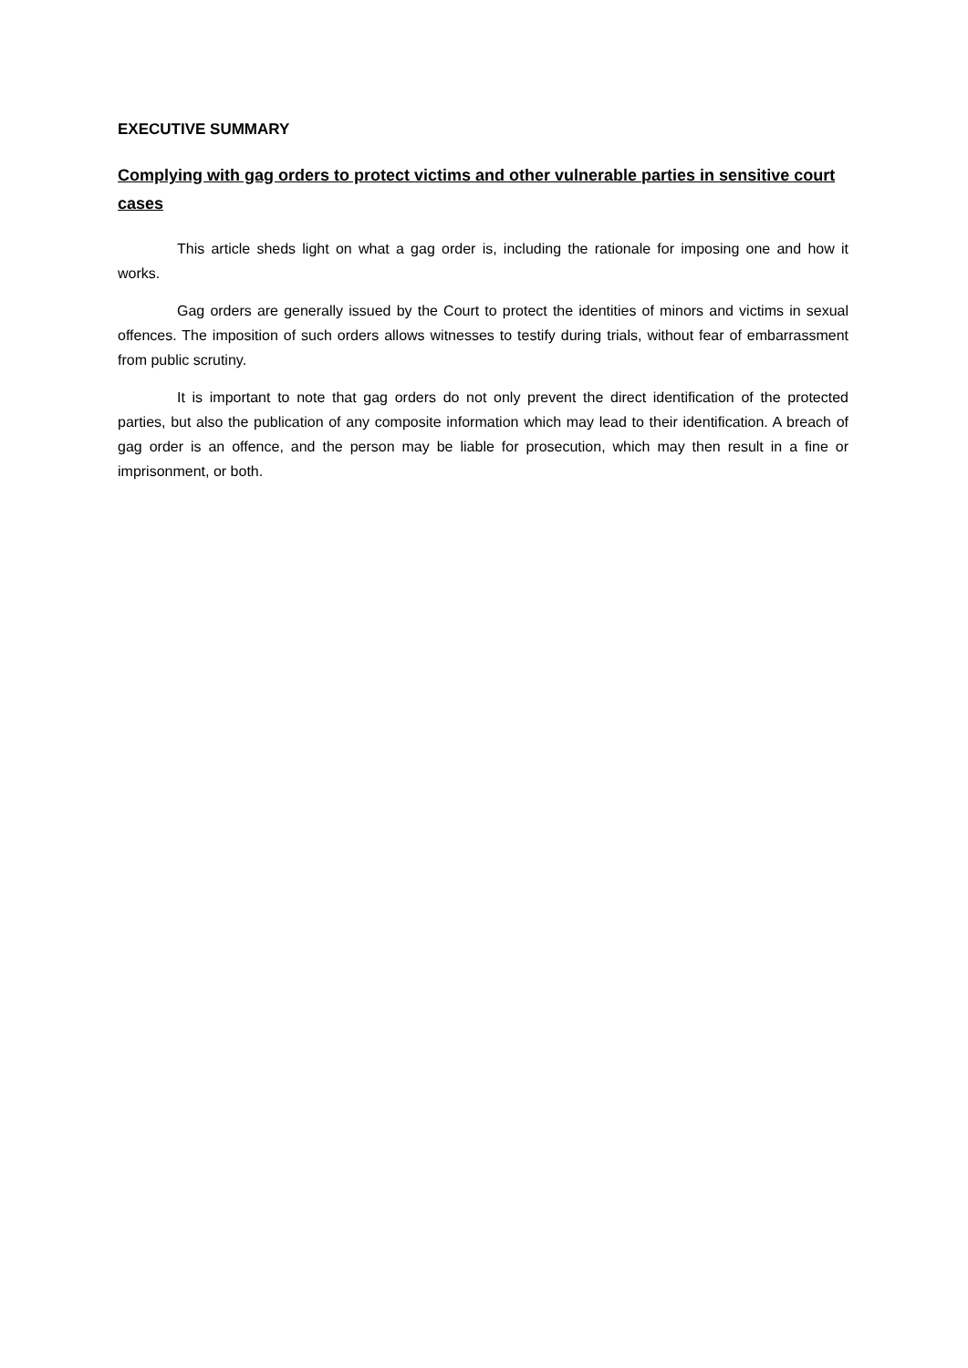EXECUTIVE SUMMARY
Complying with gag orders to protect victims and other vulnerable parties in sensitive court cases
This article sheds light on what a gag order is, including the rationale for imposing one and how it works.
Gag orders are generally issued by the Court to protect the identities of minors and victims in sexual offences. The imposition of such orders allows witnesses to testify during trials, without fear of embarrassment from public scrutiny.
It is important to note that gag orders do not only prevent the direct identification of the protected parties, but also the publication of any composite information which may lead to their identification. A breach of gag order is an offence, and the person may be liable for prosecution, which may then result in a fine or imprisonment, or both.